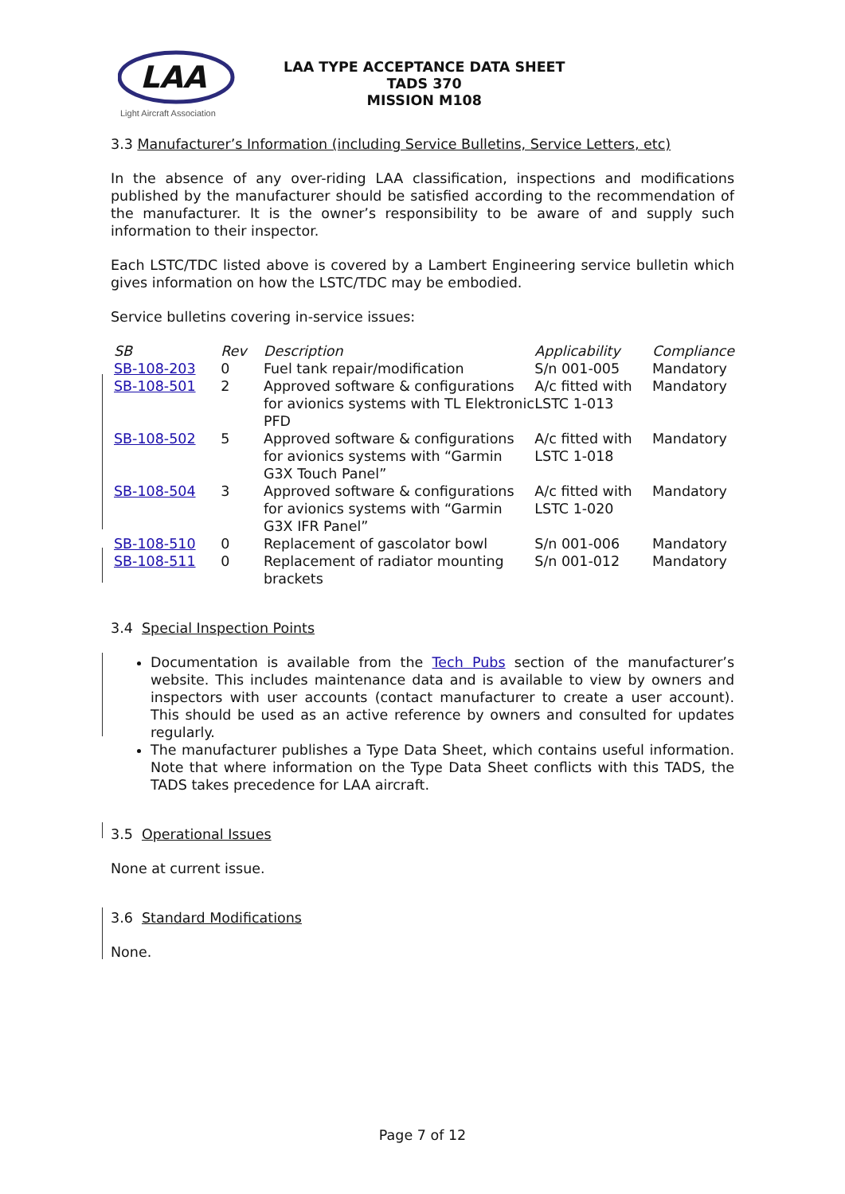LAA
Light Aircraft Association
LAA TYPE ACCEPTANCE DATA SHEET
TADS 370
MISSION M108
3.3 Manufacturer’s Information (including Service Bulletins, Service Letters, etc)
In the absence of any over-riding LAA classification, inspections and modifications published by the manufacturer should be satisfied according to the recommendation of the manufacturer. It is the owner’s responsibility to be aware of and supply such information to their inspector.
Each LSTC/TDC listed above is covered by a Lambert Engineering service bulletin which gives information on how the LSTC/TDC may be embodied.
Service bulletins covering in-service issues:
| SB | Rev | Description | Applicability | Compliance |
| --- | --- | --- | --- | --- |
| SB-108-203 | 0 | Fuel tank repair/modification | S/n 001-005 | Mandatory |
| SB-108-501 | 2 | Approved software & configurations for avionics systems with TL Elektronic PFD | A/c fitted with LSTC 1-013 | Mandatory |
| SB-108-502 | 5 | Approved software & configurations for avionics systems with “Garmin G3X Touch Panel” | A/c fitted with LSTC 1-018 | Mandatory |
| SB-108-504 | 3 | Approved software & configurations for avionics systems with “Garmin G3X IFR Panel” | A/c fitted with LSTC 1-020 | Mandatory |
| SB-108-510 | 0 | Replacement of gascolator bowl | S/n 001-006 | Mandatory |
| SB-108-511 | 0 | Replacement of radiator mounting brackets | S/n 001-012 | Mandatory |
3.4 Special Inspection Points
Documentation is available from the Tech Pubs section of the manufacturer’s website. This includes maintenance data and is available to view by owners and inspectors with user accounts (contact manufacturer to create a user account). This should be used as an active reference by owners and consulted for updates regularly.
The manufacturer publishes a Type Data Sheet, which contains useful information. Note that where information on the Type Data Sheet conflicts with this TADS, the TADS takes precedence for LAA aircraft.
3.5 Operational Issues
None at current issue.
3.6 Standard Modifications
None.
Page 7 of 12